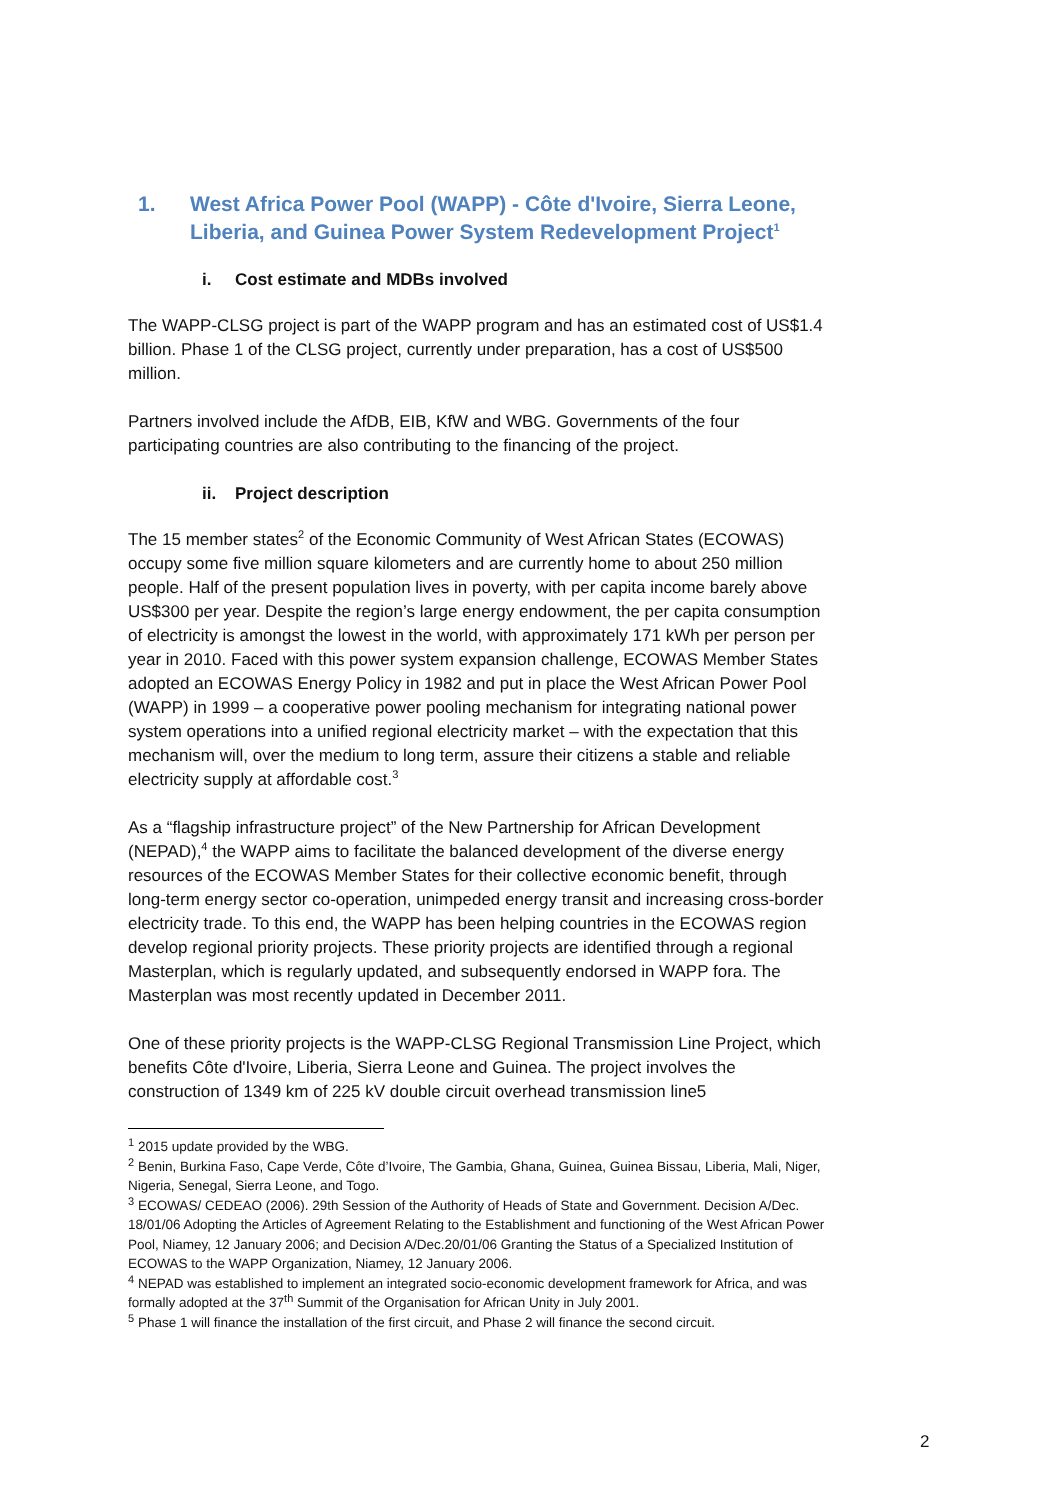1. West Africa Power Pool (WAPP) - Côte d'Ivoire, Sierra Leone, Liberia, and Guinea Power System Redevelopment Project<sup>1</sup>
i. Cost estimate and MDBs involved
The WAPP-CLSG project is part of the WAPP program and has an estimated cost of US$1.4 billion. Phase 1 of the CLSG project, currently under preparation, has a cost of US$500 million.
Partners involved include the AfDB, EIB, KfW and WBG. Governments of the four participating countries are also contributing to the financing of the project.
ii. Project description
The 15 member states<sup>2</sup> of the Economic Community of West African States (ECOWAS) occupy some five million square kilometers and are currently home to about 250 million people. Half of the present population lives in poverty, with per capita income barely above US$300 per year. Despite the region’s large energy endowment, the per capita consumption of electricity is amongst the lowest in the world, with approximately 171 kWh per person per year in 2010. Faced with this power system expansion challenge, ECOWAS Member States adopted an ECOWAS Energy Policy in 1982 and put in place the West African Power Pool (WAPP) in 1999 – a cooperative power pooling mechanism for integrating national power system operations into a unified regional electricity market – with the expectation that this mechanism will, over the medium to long term, assure their citizens a stable and reliable electricity supply at affordable cost.<sup>3</sup>
As a “flagship infrastructure project” of the New Partnership for African Development (NEPAD),<sup>4</sup> the WAPP aims to facilitate the balanced development of the diverse energy resources of the ECOWAS Member States for their collective economic benefit, through long-term energy sector co-operation, unimpeded energy transit and increasing cross-border electricity trade. To this end, the WAPP has been helping countries in the ECOWAS region develop regional priority projects. These priority projects are identified through a regional Masterplan, which is regularly updated, and subsequently endorsed in WAPP fora. The Masterplan was most recently updated in December 2011.
One of these priority projects is the WAPP-CLSG Regional Transmission Line Project, which benefits Côte d'Ivoire, Liberia, Sierra Leone and Guinea. The project involves the construction of 1349 km of 225 kV double circuit overhead transmission line5
<sup>1</sup> 2015 update provided by the WBG.
<sup>2</sup> Benin, Burkina Faso, Cape Verde, Côte d’Ivoire, The Gambia, Ghana, Guinea, Guinea Bissau, Liberia, Mali, Niger, Nigeria, Senegal, Sierra Leone, and Togo.
<sup>3</sup> ECOWAS/ CEDEAO (2006). 29th Session of the Authority of Heads of State and Government. Decision A/Dec. 18/01/06 Adopting the Articles of Agreement Relating to the Establishment and functioning of the West African Power Pool, Niamey, 12 January 2006; and Decision A/Dec.20/01/06 Granting the Status of a Specialized Institution of ECOWAS to the WAPP Organization, Niamey, 12 January 2006.
<sup>4</sup> NEPAD was established to implement an integrated socio-economic development framework for Africa, and was formally adopted at the 37<sup>th</sup> Summit of the Organisation for African Unity in July 2001.
<sup>5</sup> Phase 1 will finance the installation of the first circuit, and Phase 2 will finance the second circuit.
2